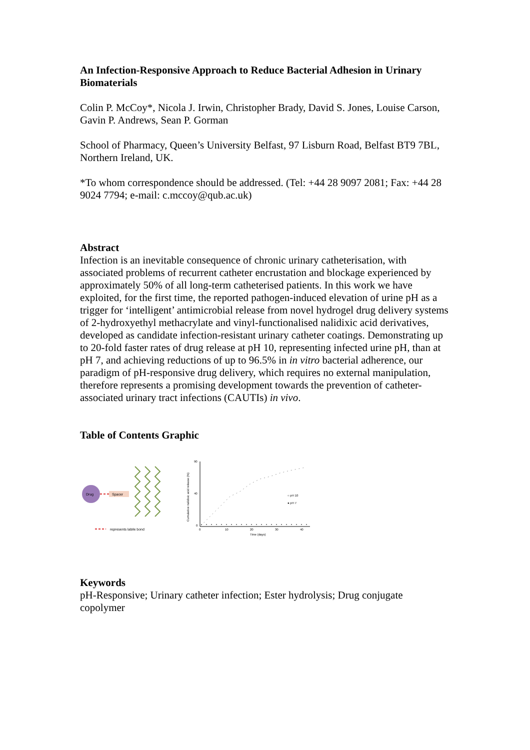An Infection-Responsive Approach to Reduce Bacterial Adhesion in Urinary Biomaterials
Colin P. McCoy*, Nicola J. Irwin, Christopher Brady, David S. Jones, Louise Carson, Gavin P. Andrews, Sean P. Gorman
School of Pharmacy, Queen’s University Belfast, 97 Lisburn Road, Belfast BT9 7BL, Northern Ireland, UK.
*To whom correspondence should be addressed. (Tel: +44 28 9097 2081; Fax: +44 28 9024 7794; e-mail: c.mccoy@qub.ac.uk)
Abstract
Infection is an inevitable consequence of chronic urinary catheterisation, with associated problems of recurrent catheter encrustation and blockage experienced by approximately 50% of all long-term catheterised patients. In this work we have exploited, for the first time, the reported pathogen-induced elevation of urine pH as a trigger for ‘intelligent’ antimicrobial release from novel hydrogel drug delivery systems of 2-hydroxyethyl methacrylate and vinyl-functionalised nalidixic acid derivatives, developed as candidate infection-resistant urinary catheter coatings. Demonstrating up to 20-fold faster rates of drug release at pH 10, representing infected urine pH, than at pH 7, and achieving reductions of up to 96.5% in in vitro bacterial adherence, our paradigm of pH-responsive drug delivery, which requires no external manipulation, therefore represents a promising development towards the prevention of catheter-associated urinary tract infections (CAUTIs) in vivo.
Table of Contents Graphic
Drug
Spacer
represents labile bond
90
40
0
0
10
20
30
40
Time (days)
Cumulative nalidixic acid release (%)
○ pH 10
● pH 7
Keywords
pH-Responsive; Urinary catheter infection; Ester hydrolysis; Drug conjugate copolymer